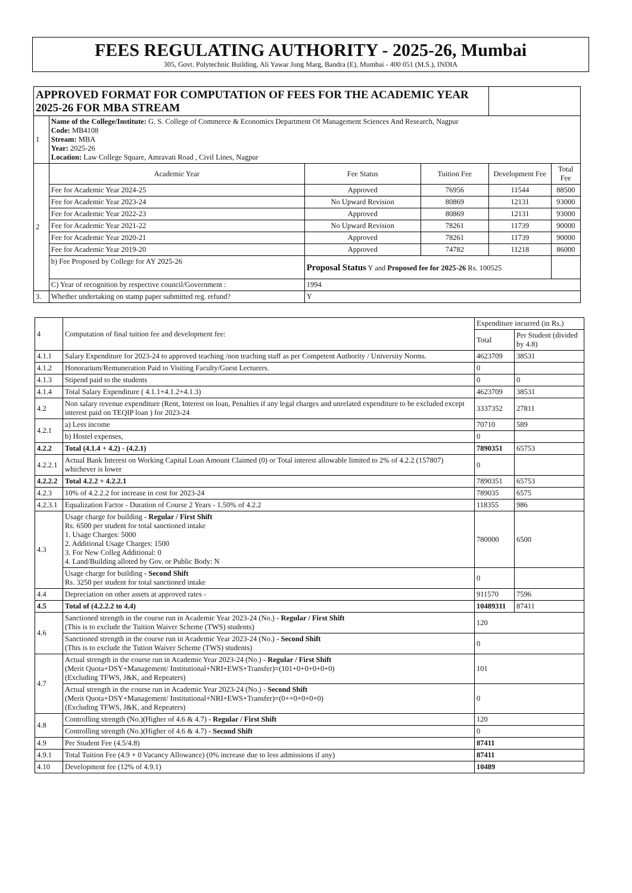FEES REGULATING AUTHORITY - 2025-26, Mumbai
305, Govt. Polytechnic Building, Ali Yawar Jung Marg, Bandra (E), Mumbai - 400 051 (M.S.), INDIA
| APPROVED FORMAT FOR COMPUTATION OF FEES FOR THE ACADEMIC YEAR 2025-26 FOR MBA STREAM | | | | | |
| 1 | Name of the College/Institute: G. S. College of Commerce & Economics Department Of Management Sciences And Research, Nagpur Code: MB4108 Stream: MBA Year: 2025-26 Location: Law College Square, Amravati Road , Civil Lines, Nagpur | | | | |
| 2 | Academic Year | Fee Status | Tuition Fee | Development Fee | Total Fee |
| | Fee for Academic Year 2024-25 | Approved | 76956 | 11544 | 88500 |
| | Fee for Academic Year 2023-24 | No Upward Revision | 80869 | 12131 | 93000 |
| | Fee for Academic Year 2022-23 | Approved | 80869 | 12131 | 93000 |
| | Fee for Academic Year 2021-22 | No Upward Revision | 78261 | 11739 | 90000 |
| | Fee for Academic Year 2020-21 | Approved | 78261 | 11739 | 90000 |
| | Fee for Academic Year 2019-20 | Approved | 74782 | 11218 | 86000 |
| | b) Fee Proposed by College for AY 2025-26 | Proposal Status Y and Proposed fee for 2025-26 Rs. 100525 | | | |
| | C) Year of recognition by respective council/Government : | 1994 | | | |
| 3. | Whether undertaking on stamp paper submitted reg. refund? | Y | | | |
| 4 | Computation of final tuition fee and development fee: | Expenditure incurred (in Rs.) | |
| | | Total | Per Student (divided by 4.8) |
| 4.1.1 | Salary Expenditure for 2023-24 to approved teaching /non teaching staff as per Competent Authority / University Norms. | 4623709 | 38531 |
| 4.1.2 | Honorarium/Remuneration Paid to Visiting Faculty/Guest Lecturers. | 0 | |
| 4.1.3 | Stipend paid to the students | 0 | 0 |
| 4.1.4 | Total Salary Expenditure ( 4.1.1+4.1.2+4.1.3) | 4623709 | 38531 |
| 4.2 | Non salary revenue expenditure (Rent, Interest on loan, Penalties if any legal charges and unrelated expenditure to be excluded except interest paid on TEQIP loan ) for 2023-24 | 3337352 | 27811 |
| 4.2.1 | a) Less income | 70710 | 589 |
| | b) Hostel expenses, | 0 | |
| 4.2.2 | Total (4.1.4 + 4.2) - (4.2.1) | 7890351 | 65753 |
| 4.2.2.1 | Actual Bank Interest on Working Capital Loan Amount Claimed (0) or Total interest allowable limited to 2% of 4.2.2 (157807) whichever is lower | 0 | |
| 4.2.2.2 | Total 4.2.2 + 4.2.2.1 | 7890351 | 65753 |
| 4.2.3 | 10% of 4.2.2.2 for increase in cost for 2023-24 | 789035 | 6575 |
| 4.2.3.1 | Equalization Factor - Duration of Course 2 Years - 1.50% of 4.2.2 | 118355 | 986 |
| 4.3 | Usage charge for building - Regular / First Shift Rs. 6500 per student for total sanctioned intake 1. Usage Charges: 5000 2. Additional Usage Charges: 1500 3. For New Colleg Additional: 0 4. Land/Building alloted by Gov. or Public Body: N | 780000 | 6500 |
| | Usage charge for building - Second Shift Rs. 3250 per student for total sanctioned intake | 0 | |
| 4.4 | Depreciation on other assets at approved rates - | 911570 | 7596 |
| 4.5 | Total of (4.2.2.2 to 4.4) | 10489311 | 87411 |
| 4.6 | Sanctioned strength in the course run in Academic Year 2023-24 (No.) - Regular / First Shift (This is to exclude the Tuition Waiver Scheme (TWS) students) | 120 | |
| | Sanctioned strength in the course run in Academic Year 2023-24 (No.) - Second Shift (This is to exclude the Tution Waiver Scheme (TWS) students) | 0 | |
| 4.7 | Actual strength in the course run in Academic Year 2023-24 (No.) - Regular / First Shift (Merit Quota+DSY+Management/ Institutional+NRI+EWS+Transfer)=(101+0+0+0+0+0) (Excluding TFWS, J&K, and Repeaters) | 101 | |
| | Actual strength in the course run in Academic Year 2023-24 (No.) - Second Shift (Merit Quota+DSY+Management/ Institutional+NRI+EWS+Transfer)=(0++0+0+0+0) (Excluding TFWS, J&K, and Repeaters) | 0 | |
| 4.8 | Controlling strength (No.)(Higher of 4.6 & 4.7) - Regular / First Shift | 120 | |
| | Controlling strength (No.)(Higher of 4.6 & 4.7) - Second Shift | 0 | |
| 4.9 | Per Student Fee (4.5/4.8) | 87411 | |
| 4.9.1 | Total Tuition Fee (4.9 + 0 Vacancy Allowance) (0% increase due to less admissions if any) | 87411 | |
| 4.10 | Development fee (12% of 4.9.1) | 10489 | |